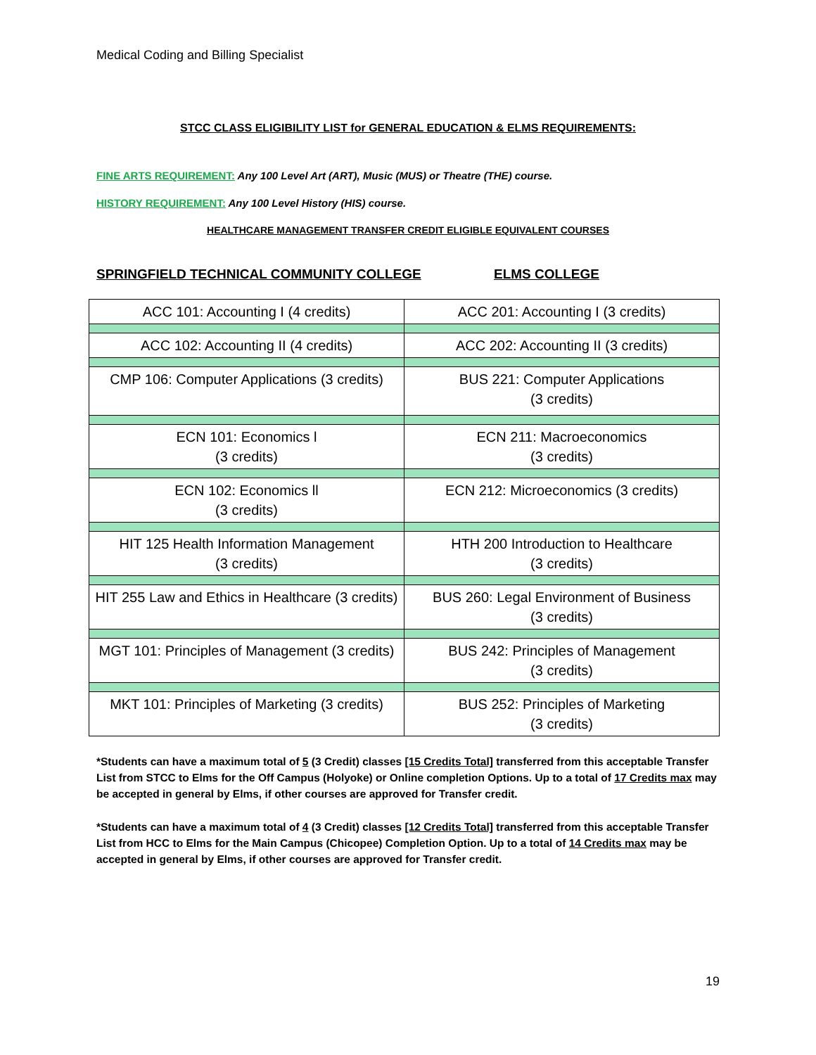Medical Coding and Billing Specialist
STCC CLASS ELIGIBILITY LIST for GENERAL EDUCATION & ELMS REQUIREMENTS:
FINE ARTS REQUIREMENT: Any 100 Level Art (ART), Music (MUS) or Theatre (THE) course.
HISTORY REQUIREMENT: Any 100 Level History (HIS) course.
HEALTHCARE MANAGEMENT TRANSFER CREDIT ELIGIBLE EQUIVALENT COURSES
SPRINGFIELD TECHNICAL COMMUNITY COLLEGE ELMS COLLEGE
| ACC 101: Accounting I (4 credits) | ACC 201: Accounting I (3 credits) |
| ACC 102: Accounting II (4 credits) | ACC 202: Accounting II (3 credits) |
| CMP 106: Computer Applications (3 credits) | BUS 221: Computer Applications (3 credits) |
| ECN 101: Economics l (3 credits) | ECN 211: Macroeconomics (3 credits) |
| ECN 102: Economics ll (3 credits) | ECN 212: Microeconomics (3 credits) |
| HIT 125 Health Information Management (3 credits) | HTH 200 Introduction to Healthcare (3 credits) |
| HIT 255 Law and Ethics in Healthcare (3 credits) | BUS 260: Legal Environment of Business (3 credits) |
| MGT 101: Principles of Management (3 credits) | BUS 242: Principles of Management (3 credits) |
| MKT 101: Principles of Marketing (3 credits) | BUS 252: Principles of Marketing (3 credits) |
*Students can have a maximum total of 5 (3 Credit) classes [15 Credits Total] transferred from this acceptable Transfer List from STCC to Elms for the Off Campus (Holyoke) or Online completion Options. Up to a total of 17 Credits max may be accepted in general by Elms, if other courses are approved for Transfer credit.
*Students can have a maximum total of 4 (3 Credit) classes [12 Credits Total] transferred from this acceptable Transfer List from HCC to Elms for the Main Campus (Chicopee) Completion Option. Up to a total of 14 Credits max may be accepted in general by Elms, if other courses are approved for Transfer credit.
19